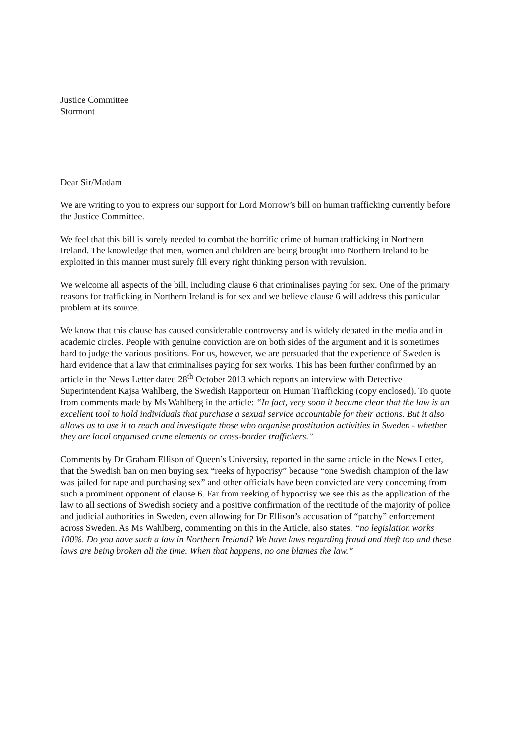Justice Committee
Stormont
Dear Sir/Madam
We are writing to you to express our support for Lord Morrow’s bill on human trafficking currently before the Justice Committee.
We feel that this bill is sorely needed to combat the horrific crime of human trafficking in Northern Ireland. The knowledge that men, women and children are being brought into Northern Ireland to be exploited in this manner must surely fill every right thinking person with revulsion.
We welcome all aspects of the bill, including clause 6 that criminalises paying for sex. One of the primary reasons for trafficking in Northern Ireland is for sex and we believe clause 6 will address this particular problem at its source.
We know that this clause has caused considerable controversy and is widely debated in the media and in academic circles. People with genuine conviction are on both sides of the argument and it is sometimes hard to judge the various positions. For us, however, we are persuaded that the experience of Sweden is hard evidence that a law that criminalises paying for sex works. This has been further confirmed by an article in the News Letter dated 28<sup>th</sup> October 2013 which reports an interview with Detective Superintendent Kajsa Wahlberg, the Swedish Rapporteur on Human Trafficking (copy enclosed). To quote from comments made by Ms Wahlberg in the article: “In fact, very soon it became clear that the law is an excellent tool to hold individuals that purchase a sexual service accountable for their actions. But it also allows us to use it to reach and investigate those who organise prostitution activities in Sweden - whether they are local organised crime elements or cross-border traffickers.”
Comments by Dr Graham Ellison of Queen’s University, reported in the same article in the News Letter, that the Swedish ban on men buying sex “reeks of hypocrisy” because “one Swedish champion of the law was jailed for rape and purchasing sex” and other officials have been convicted are very concerning from such a prominent opponent of clause 6. Far from reeking of hypocrisy we see this as the application of the law to all sections of Swedish society and a positive confirmation of the rectitude of the majority of police and judicial authorities in Sweden, even allowing for Dr Ellison’s accusation of “patchy” enforcement across Sweden. As Ms Wahlberg, commenting on this in the Article, also states, “no legislation works 100%. Do you have such a law in Northern Ireland? We have laws regarding fraud and theft too and these laws are being broken all the time. When that happens, no one blames the law.”